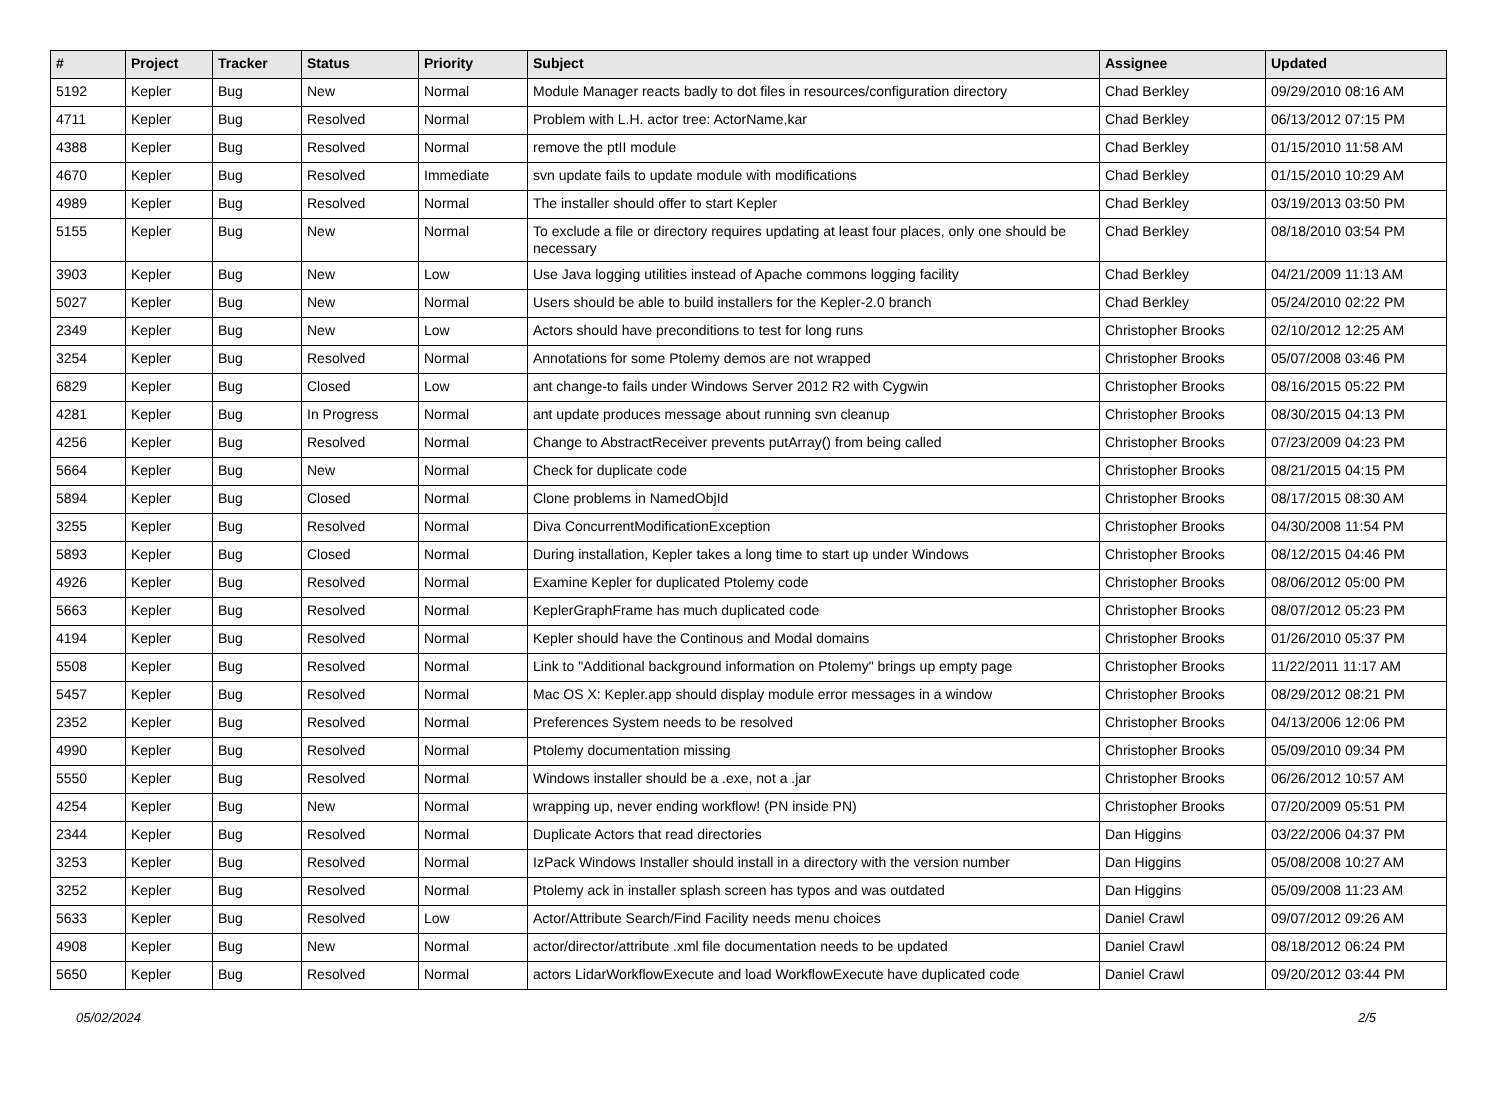| # | Project | Tracker | Status | Priority | Subject | Assignee | Updated |
| --- | --- | --- | --- | --- | --- | --- | --- |
| 5192 | Kepler | Bug | New | Normal | Module Manager reacts badly to dot files in resources/configuration directory | Chad Berkley | 09/29/2010 08:16 AM |
| 4711 | Kepler | Bug | Resolved | Normal | Problem with L.H. actor tree: ActorName,kar | Chad Berkley | 06/13/2012 07:15 PM |
| 4388 | Kepler | Bug | Resolved | Normal | remove the ptII module | Chad Berkley | 01/15/2010 11:58 AM |
| 4670 | Kepler | Bug | Resolved | Immediate | svn update fails to update module with modifications | Chad Berkley | 01/15/2010 10:29 AM |
| 4989 | Kepler | Bug | Resolved | Normal | The installer should offer to start Kepler | Chad Berkley | 03/19/2013 03:50 PM |
| 5155 | Kepler | Bug | New | Normal | To exclude a file or directory requires updating at least four places, only one should be necessary | Chad Berkley | 08/18/2010 03:54 PM |
| 3903 | Kepler | Bug | New | Low | Use Java logging utilities instead of Apache commons logging facility | Chad Berkley | 04/21/2009 11:13 AM |
| 5027 | Kepler | Bug | New | Normal | Users should be able to build installers for the Kepler-2.0 branch | Chad Berkley | 05/24/2010 02:22 PM |
| 2349 | Kepler | Bug | New | Low | Actors should have preconditions to test for long runs | Christopher Brooks | 02/10/2012 12:25 AM |
| 3254 | Kepler | Bug | Resolved | Normal | Annotations for some Ptolemy demos are not wrapped | Christopher Brooks | 05/07/2008 03:46 PM |
| 6829 | Kepler | Bug | Closed | Low | ant change-to fails under Windows Server 2012 R2 with Cygwin | Christopher Brooks | 08/16/2015 05:22 PM |
| 4281 | Kepler | Bug | In Progress | Normal | ant update produces message about running svn cleanup | Christopher Brooks | 08/30/2015 04:13 PM |
| 4256 | Kepler | Bug | Resolved | Normal | Change to AbstractReceiver prevents putArray() from being called | Christopher Brooks | 07/23/2009 04:23 PM |
| 5664 | Kepler | Bug | New | Normal | Check for duplicate code | Christopher Brooks | 08/21/2015 04:15 PM |
| 5894 | Kepler | Bug | Closed | Normal | Clone problems in NamedObjId | Christopher Brooks | 08/17/2015 08:30 AM |
| 3255 | Kepler | Bug | Resolved | Normal | Diva ConcurrentModificationException | Christopher Brooks | 04/30/2008 11:54 PM |
| 5893 | Kepler | Bug | Closed | Normal | During installation, Kepler takes a long time to start up under Windows | Christopher Brooks | 08/12/2015 04:46 PM |
| 4926 | Kepler | Bug | Resolved | Normal | Examine Kepler for duplicated Ptolemy code | Christopher Brooks | 08/06/2012 05:00 PM |
| 5663 | Kepler | Bug | Resolved | Normal | KeplerGraphFrame has much duplicated code | Christopher Brooks | 08/07/2012 05:23 PM |
| 4194 | Kepler | Bug | Resolved | Normal | Kepler should have the Continous and Modal domains | Christopher Brooks | 01/26/2010 05:37 PM |
| 5508 | Kepler | Bug | Resolved | Normal | Link to "Additional background information on Ptolemy" brings up empty page | Christopher Brooks | 11/22/2011 11:17 AM |
| 5457 | Kepler | Bug | Resolved | Normal | Mac OS X: Kepler.app should display module error messages in a window | Christopher Brooks | 08/29/2012 08:21 PM |
| 2352 | Kepler | Bug | Resolved | Normal | Preferences System needs to be resolved | Christopher Brooks | 04/13/2006 12:06 PM |
| 4990 | Kepler | Bug | Resolved | Normal | Ptolemy documentation missing | Christopher Brooks | 05/09/2010 09:34 PM |
| 5550 | Kepler | Bug | Resolved | Normal | Windows installer should be a .exe, not a .jar | Christopher Brooks | 06/26/2012 10:57 AM |
| 4254 | Kepler | Bug | New | Normal | wrapping up, never ending workflow! (PN inside PN) | Christopher Brooks | 07/20/2009 05:51 PM |
| 2344 | Kepler | Bug | Resolved | Normal | Duplicate Actors that read directories | Dan Higgins | 03/22/2006 04:37 PM |
| 3253 | Kepler | Bug | Resolved | Normal | IzPack Windows Installer should install in a directory with the version number | Dan Higgins | 05/08/2008 10:27 AM |
| 3252 | Kepler | Bug | Resolved | Normal | Ptolemy ack in installer splash screen has typos and was outdated | Dan Higgins | 05/09/2008 11:23 AM |
| 5633 | Kepler | Bug | Resolved | Low | Actor/Attribute Search/Find Facility needs menu choices | Daniel Crawl | 09/07/2012 09:26 AM |
| 4908 | Kepler | Bug | New | Normal | actor/director/attribute .xml file documentation needs to be updated | Daniel Crawl | 08/18/2012 06:24 PM |
| 5650 | Kepler | Bug | Resolved | Normal | actors LidarWorkflowExecute and load WorkflowExecute have duplicated code | Daniel Crawl | 09/20/2012 03:44 PM |
05/02/2024 2/5